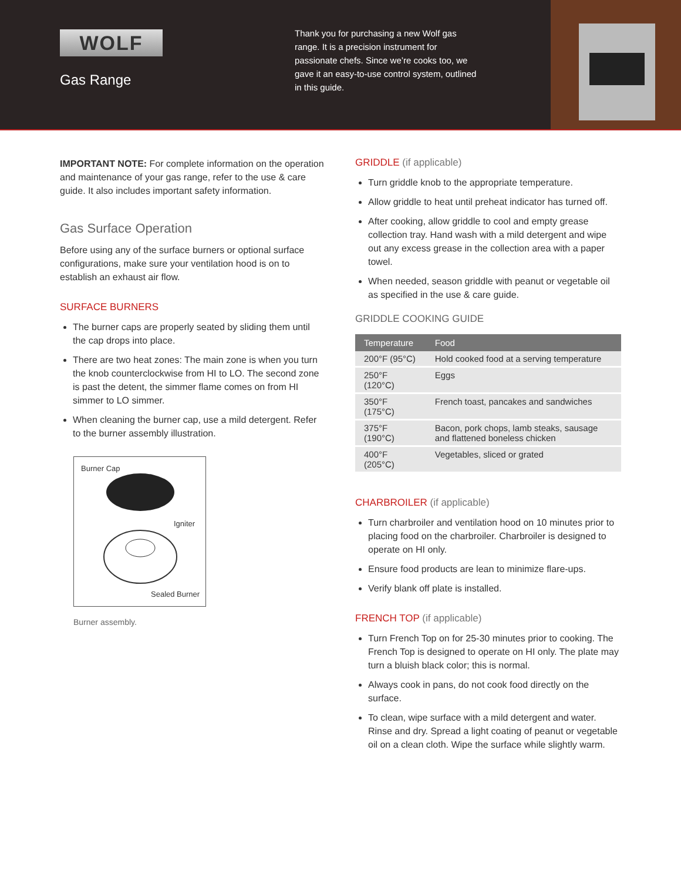WOLF
Gas Range
Thank you for purchasing a new Wolf gas range. It is a precision instrument for passionate chefs. Since we’re cooks too, we gave it an easy-to-use control system, outlined in this guide.
IMPORTANT NOTE: For complete information on the operation and maintenance of your gas range, refer to the use & care guide. It also includes important safety information.
Gas Surface Operation
Before using any of the surface burners or optional surface configurations, make sure your ventilation hood is on to establish an exhaust air flow.
SURFACE BURNERS
The burner caps are properly seated by sliding them until the cap drops into place.
There are two heat zones: The main zone is when you turn the knob counterclockwise from HI to LO. The second zone is past the detent, the simmer flame comes on from HI simmer to LO simmer.
When cleaning the burner cap, use a mild detergent. Refer to the burner assembly illustration.
Burner Cap
Igniter
Sealed Burner
Burner assembly.
GRIDDLE (if applicable)
Turn griddle knob to the appropriate temperature.
Allow griddle to heat until preheat indicator has turned off.
After cooking, allow griddle to cool and empty grease collection tray. Hand wash with a mild detergent and wipe out any excess grease in the collection area with a paper towel.
When needed, season griddle with peanut or vegetable oil as specified in the use & care guide.
GRIDDLE COOKING GUIDE
| Temperature | Food |
| --- | --- |
| 200°F (95°C) | Hold cooked food at a serving temperature |
| 250°F (120°C) | Eggs |
| 350°F (175°C) | French toast, pancakes and sandwiches |
| 375°F (190°C) | Bacon, pork chops, lamb steaks, sausage and flattened boneless chicken |
| 400°F (205°C) | Vegetables, sliced or grated |
CHARBROILER (if applicable)
Turn charbroiler and ventilation hood on 10 minutes prior to placing food on the charbroiler. Charbroiler is designed to operate on HI only.
Ensure food products are lean to minimize flare-ups.
Verify blank off plate is installed.
FRENCH TOP (if applicable)
Turn French Top on for 25-30 minutes prior to cooking. The French Top is designed to operate on HI only. The plate may turn a bluish black color; this is normal.
Always cook in pans, do not cook food directly on the surface.
To clean, wipe surface with a mild detergent and water. Rinse and dry. Spread a light coating of peanut or vegetable oil on a clean cloth. Wipe the surface while slightly warm.